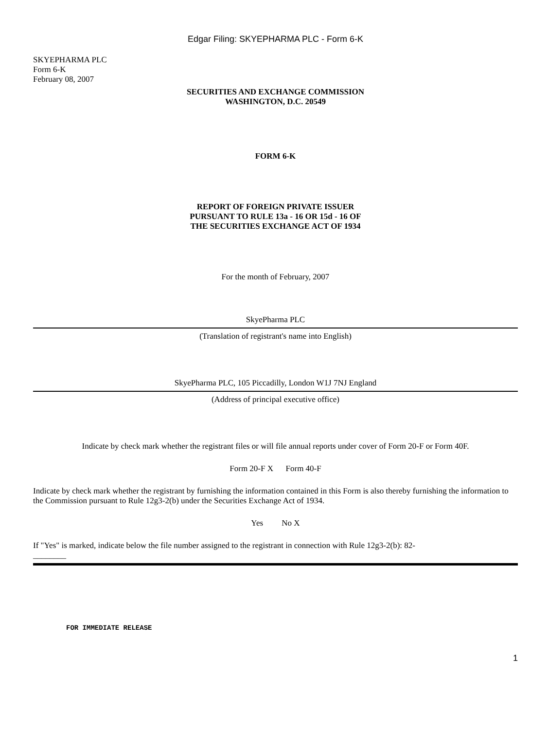Edgar Filing: SKYEPHARMA PLC - Form 6-K
SKYEPHARMA PLC
Form 6-K
February 08, 2007
SECURITIES AND EXCHANGE COMMISSION
WASHINGTON, D.C. 20549
FORM 6-K
REPORT OF FOREIGN PRIVATE ISSUER
PURSUANT TO RULE 13a - 16 OR 15d - 16 OF
THE SECURITIES EXCHANGE ACT OF 1934
For the month of February, 2007
SkyePharma PLC
(Translation of registrant's name into English)
SkyePharma PLC, 105 Piccadilly, London W1J 7NJ England
(Address of principal executive office)
Indicate by check mark whether the registrant files or will file annual reports under cover of Form 20-F or Form 40F.
Form 20-F X Form 40-F
Indicate by check mark whether the registrant by furnishing the information contained in this Form is also thereby furnishing the information to the Commission pursuant to Rule 12g3-2(b) under the Securities Exchange Act of 1934.
Yes No X
If "Yes" is marked, indicate below the file number assigned to the registrant in connection with Rule 12g3-2(b): 82-
________
FOR IMMEDIATE RELEASE
1